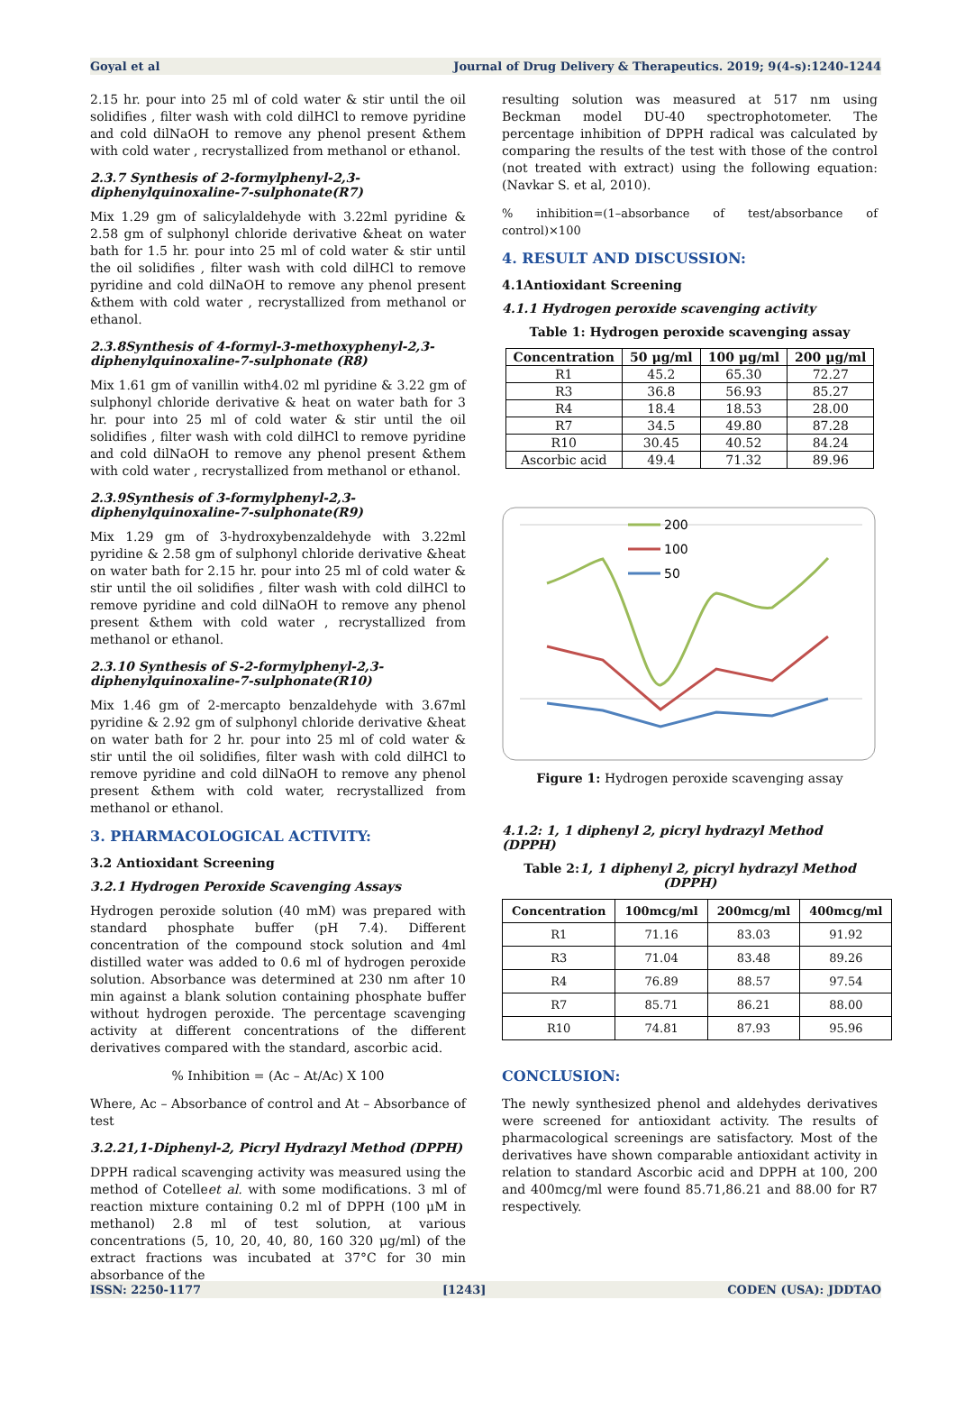Goyal et al Journal of Drug Delivery & Therapeutics. 2019; 9(4-s):1240-1244
2.15 hr. pour into 25 ml of cold water & stir until the oil solidifies , filter wash with cold dilHCl to remove pyridine and cold dilNaOH to remove any phenol present &them with cold water , recrystallized from methanol or ethanol.
2.3.7 Synthesis of 2-formylphenyl-2,3-diphenylquinoxaline-7-sulphonate(R7)
Mix 1.29 gm of salicylaldehyde with 3.22ml pyridine & 2.58 gm of sulphonyl chloride derivative &heat on water bath for 1.5 hr. pour into 25 ml of cold water & stir until the oil solidifies , filter wash with cold dilHCl to remove pyridine and cold dilNaOH to remove any phenol present &them with cold water , recrystallized from methanol or ethanol.
2.3.8Synthesis of 4-formyl-3-methoxyphenyl-2,3-diphenylquinoxaline-7-sulphonate (R8)
Mix 1.61 gm of vanillin with4.02 ml pyridine & 3.22 gm of sulphonyl chloride derivative & heat on water bath for 3 hr. pour into 25 ml of cold water & stir until the oil solidifies , filter wash with cold dilHCl to remove pyridine and cold dilNaOH to remove any phenol present &them with cold water , recrystallized from methanol or ethanol.
2.3.9Synthesis of 3-formylphenyl-2,3-diphenylquinoxaline-7-sulphonate(R9)
Mix 1.29 gm of 3-hydroxybenzaldehyde with 3.22ml pyridine & 2.58 gm of sulphonyl chloride derivative &heat on water bath for 2.15 hr. pour into 25 ml of cold water & stir until the oil solidifies , filter wash with cold dilHCl to remove pyridine and cold dilNaOH to remove any phenol present &them with cold water , recrystallized from methanol or ethanol.
2.3.10 Synthesis of S-2-formylphenyl-2,3-diphenylquinoxaline-7-sulphonate(R10)
Mix 1.46 gm of 2-mercapto benzaldehyde with 3.67ml pyridine & 2.92 gm of sulphonyl chloride derivative &heat on water bath for 2 hr. pour into 25 ml of cold water & stir until the oil solidifies, filter wash with cold dilHCl to remove pyridine and cold dilNaOH to remove any phenol present &them with cold water, recrystallized from methanol or ethanol.
3. PHARMACOLOGICAL ACTIVITY:
3.2 Antioxidant Screening
3.2.1 Hydrogen Peroxide Scavenging Assays
Hydrogen peroxide solution (40 mM) was prepared with standard phosphate buffer (pH 7.4). Different concentration of the compound stock solution and 4ml distilled water was added to 0.6 ml of hydrogen peroxide solution. Absorbance was determined at 230 nm after 10 min against a blank solution containing phosphate buffer without hydrogen peroxide. The percentage scavenging activity at different concentrations of the different derivatives compared with the standard, ascorbic acid.
% Inhibition = (Ac – At/Ac) X 100
Where, Ac – Absorbance of control and At – Absorbance of test
3.2.21,1-Diphenyl-2, Picryl Hydrazyl Method (DPPH)
DPPH radical scavenging activity was measured using the method of Cotelleet al. with some modifications. 3 ml of reaction mixture containing 0.2 ml of DPPH (100 μM in methanol) 2.8 ml of test solution, at various concentrations (5, 10, 20, 40, 80, 160 320 μg/ml) of the extract fractions was incubated at 37°C for 30 min absorbance of the
resulting solution was measured at 517 nm using Beckman model DU-40 spectrophotometer. The percentage inhibition of DPPH radical was calculated by comparing the results of the test with those of the control (not treated with extract) using the following equation: (Navkar S. et al, 2010).
% inhibition=(1–absorbance of test/absorbance of control)×100
4. RESULT AND DISCUSSION:
4.1Antioxidant Screening
4.1.1 Hydrogen peroxide scavenging activity
Table 1: Hydrogen peroxide scavenging assay
| Concentration | 50 μg/ml | 100 μg/ml | 200 μg/ml |
| --- | --- | --- | --- |
| R1 | 45.2 | 65.30 | 72.27 |
| R3 | 36.8 | 56.93 | 85.27 |
| R4 | 18.4 | 18.53 | 28.00 |
| R7 | 34.5 | 49.80 | 87.28 |
| R10 | 30.45 | 40.52 | 84.24 |
| Ascorbic acid | 49.4 | 71.32 | 89.96 |
200
100
50
Figure 1: Hydrogen peroxide scavenging assay
4.1.2: 1, 1 diphenyl 2, picryl hydrazyl Method (DPPH)
Table 2:1, 1 diphenyl 2, picryl hydrazyl Method (DPPH)
| Concentration | 100mcg/ml | 200mcg/ml | 400mcg/ml |
| --- | --- | --- | --- |
| R1 | 71.16 | 83.03 | 91.92 |
| R3 | 71.04 | 83.48 | 89.26 |
| R4 | 76.89 | 88.57 | 97.54 |
| R7 | 85.71 | 86.21 | 88.00 |
| R10 | 74.81 | 87.93 | 95.96 |
CONCLUSION:
The newly synthesized phenol and aldehydes derivatives were screened for antioxidant activity. The results of pharmacological screenings are satisfactory. Most of the derivatives have shown comparable antioxidant activity in relation to standard Ascorbic acid and DPPH at 100, 200 and 400mcg/ml were found 85.71,86.21 and 88.00 for R7 respectively.
ISSN: 2250-1177 [1243] CODEN (USA): JDDTAO